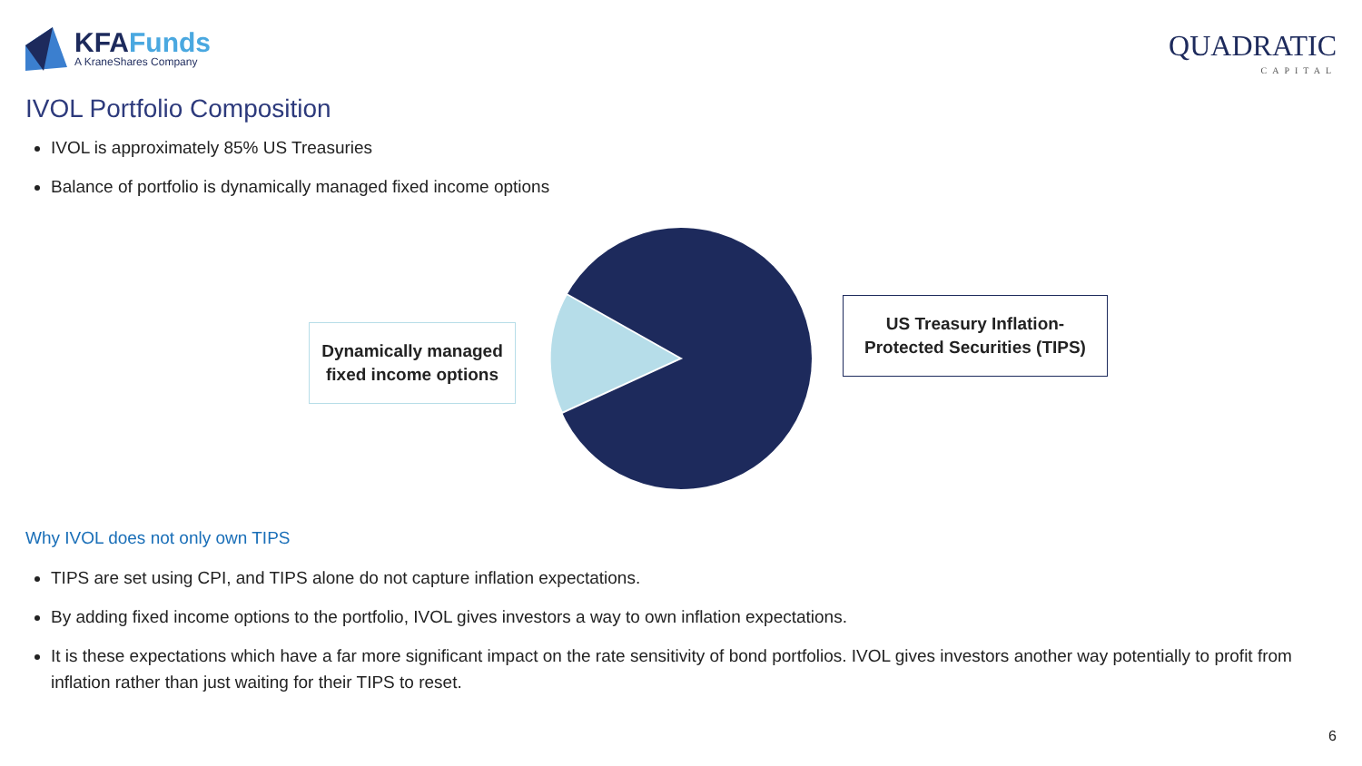KFAFunds
A KraneShares Company
QUADRATIC
CAPITAL
IVOL Portfolio Composition
IVOL is approximately 85% US Treasuries
Balance of portfolio is dynamically managed fixed income options
Dynamically managed fixed income options
US Treasury Inflation-Protected Securities (TIPS)
Why IVOL does not only own TIPS
TIPS are set using CPI, and TIPS alone do not capture inflation expectations.
By adding fixed income options to the portfolio, IVOL gives investors a way to own inflation expectations.
It is these expectations which have a far more significant impact on the rate sensitivity of bond portfolios. IVOL gives investors another way potentially to profit from inflation rather than just waiting for their TIPS to reset.
6